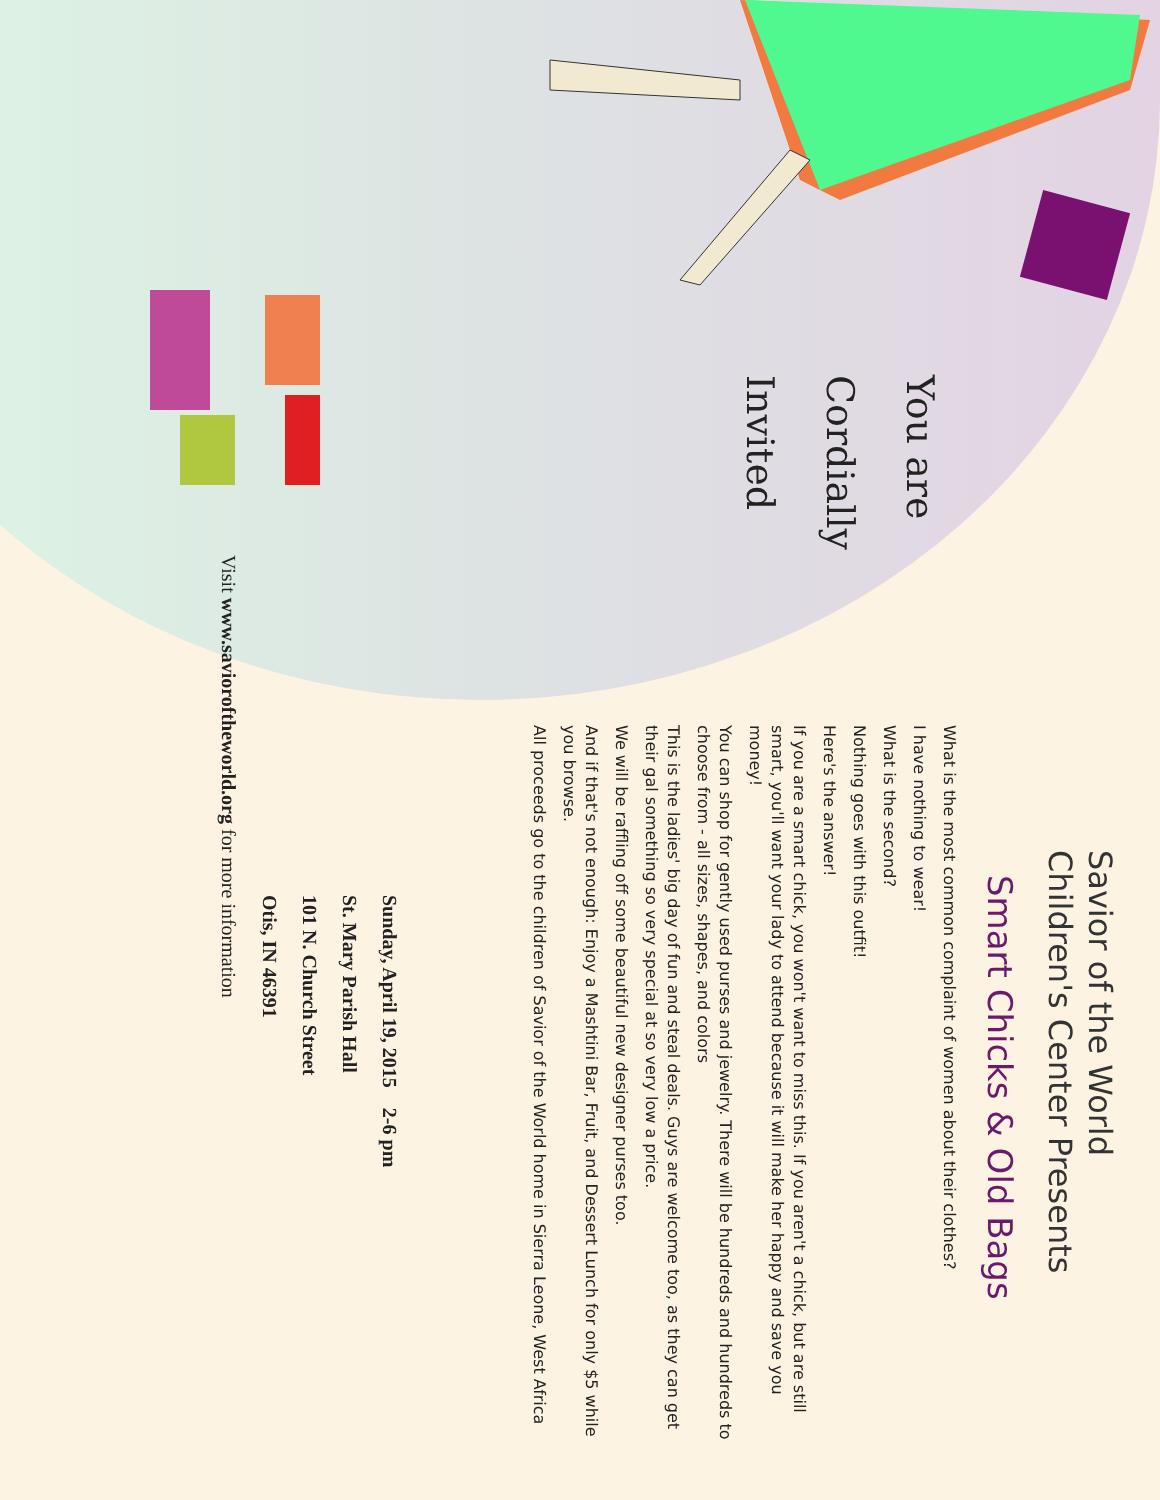Savior of the World
Children's Center Presents
Smart Chicks & Old Bags
You are
Cordially
Invited
What is the most common complaint of women about their clothes?
I have nothing to wear!
What is the second?
Nothing goes with this outfit!
Here's the answer!
If you are a smart chick, you won't want to miss this. If you aren't a chick, but are still smart, you'll want your lady to attend because it will make her happy and save you money!
You can shop for gently used purses and jewelry. There will be hundreds and hundreds to choose from - all sizes, shapes, and colors
This is the ladies' big day of fun and steal deals. Guys are welcome too, as they can get their gal something so very special at so very low a price.
We will be raffling off some beautiful new designer purses too.
And if that's not enough: Enjoy a Mashtini Bar, Fruit, and Dessert Lunch for only $5 while you browse.
All proceeds go to the children of Savior of the World home in Sierra Leone, West Africa
Sunday, April 19, 2015 2-6 pm
St. Mary Parish Hall
101 N. Church Street
Otis, IN 46391
Visit www.savioroftheworld.org for more information